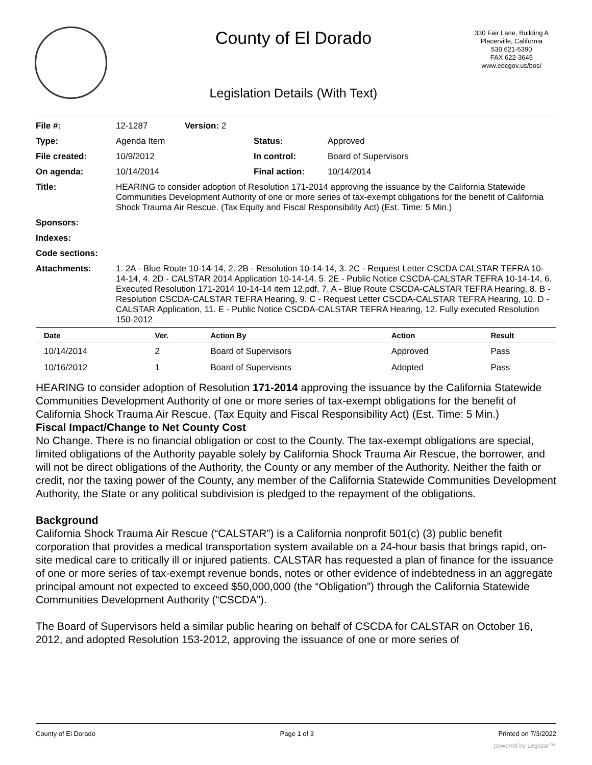County of El Dorado
330 Fair Lane, Building A
Placerville, California
530 621-5390
FAX 622-3645
www.edcgov.us/bos/
Legislation Details (With Text)
| File #: | 12-1287 | Version: 2 | | |
| Type: | Agenda Item | | Status: | Approved |
| File created: | 10/9/2012 | | In control: | Board of Supervisors |
| On agenda: | 10/14/2014 | | Final action: | 10/14/2014 |
| Title: | HEARING to consider adoption of Resolution 171-2014 approving the issuance by the California Statewide Communities Development Authority of one or more series of tax-exempt obligations for the benefit of California Shock Trauma Air Rescue. (Tax Equity and Fiscal Responsibility Act) (Est. Time: 5 Min.) | | | |
| Sponsors: | | | | |
| Indexes: | | | | |
| Code sections: | | | | |
| Attachments: | 1. 2A - Blue Route 10-14-14, 2. 2B - Resolution 10-14-14, 3. 2C - Request Letter CSCDA CALSTAR TEFRA 10-14-14, 4. 2D - CALSTAR 2014 Application 10-14-14, 5. 2E - Public Notice CSCDA-CALSTAR TEFRA 10-14-14, 6. Executed Resolution 171-2014 10-14-14 item 12.pdf, 7. A - Blue Route CSCDA-CALSTAR TEFRA Hearing, 8. B - Resolution CSCDA-CALSTAR TEFRA Hearing, 9. C - Request Letter CSCDA-CALSTAR TEFRA Hearing, 10. D - CALSTAR Application, 11. E - Public Notice CSCDA-CALSTAR TEFRA Hearing, 12. Fully executed Resolution 150-2012 | | | |
| Date | Ver. | Action By | Action | Result |
| --- | --- | --- | --- | --- |
| 10/14/2014 | 2 | Board of Supervisors | Approved | Pass |
| 10/16/2012 | 1 | Board of Supervisors | Adopted | Pass |
HEARING to consider adoption of Resolution 171-2014 approving the issuance by the California Statewide Communities Development Authority of one or more series of tax-exempt obligations for the benefit of California Shock Trauma Air Rescue. (Tax Equity and Fiscal Responsibility Act) (Est. Time: 5 Min.)
Fiscal Impact/Change to Net County Cost
No Change. There is no financial obligation or cost to the County. The tax-exempt obligations are special, limited obligations of the Authority payable solely by California Shock Trauma Air Rescue, the borrower, and will not be direct obligations of the Authority, the County or any member of the Authority. Neither the faith or credit, nor the taxing power of the County, any member of the California Statewide Communities Development Authority, the State or any political subdivision is pledged to the repayment of the obligations.
Background
California Shock Trauma Air Rescue (“CALSTAR”) is a California nonprofit 501(c) (3) public benefit corporation that provides a medical transportation system available on a 24-hour basis that brings rapid, on-site medical care to critically ill or injured patients. CALSTAR has requested a plan of finance for the issuance of one or more series of tax-exempt revenue bonds, notes or other evidence of indebtedness in an aggregate principal amount not expected to exceed $50,000,000 (the “Obligation”) through the California Statewide Communities Development Authority (“CSCDA”).
The Board of Supervisors held a similar public hearing on behalf of CSCDA for CALSTAR on October 16, 2012, and adopted Resolution 153-2012, approving the issuance of one or more series of
County of El Dorado Page 1 of 3 Printed on 7/3/2022
powered by Legistar™